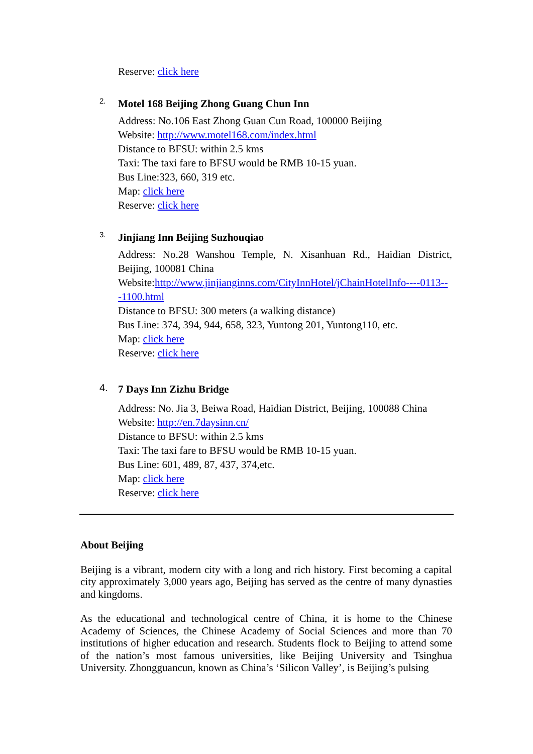Reserve: click here
2.
Motel 168 Beijing Zhong Guang Chun Inn
Address: No.106 East Zhong Guan Cun Road, 100000 Beijing
Website: http://www.motel168.com/index.html
Distance to BFSU: within 2.5 kms
Taxi: The taxi fare to BFSU would be RMB 10-15 yuan.
Bus Line:323, 660, 319 etc.
Map: click here
Reserve: click here
3.
Jinjiang Inn Beijing Suzhouqiao
Address: No.28 Wanshou Temple, N. Xisanhuan Rd., Haidian District, Beijing, 100081 China
Website:http://www.jinjianginns.com/CityInnHotel/jChainHotelInfo----0113---1100.html
Distance to BFSU: 300 meters (a walking distance)
Bus Line: 374, 394, 944, 658, 323, Yuntong 201, Yuntong110, etc.
Map: click here
Reserve: click here
4.
7 Days Inn Zizhu Bridge
Address: No. Jia 3, Beiwa Road, Haidian District, Beijing, 100088 China
Website: http://en.7daysinn.cn/
Distance to BFSU: within 2.5 kms
Taxi: The taxi fare to BFSU would be RMB 10-15 yuan.
Bus Line: 601, 489, 87, 437, 374,etc.
Map: click here
Reserve: click here
About Beijing
Beijing is a vibrant, modern city with a long and rich history. First becoming a capital city approximately 3,000 years ago, Beijing has served as the centre of many dynasties and kingdoms.
As the educational and technological centre of China, it is home to the Chinese Academy of Sciences, the Chinese Academy of Social Sciences and more than 70 institutions of higher education and research. Students flock to Beijing to attend some of the nation’s most famous universities, like Beijing University and Tsinghua University. Zhongguancun, known as China’s ‘Silicon Valley’, is Beijing’s pulsing